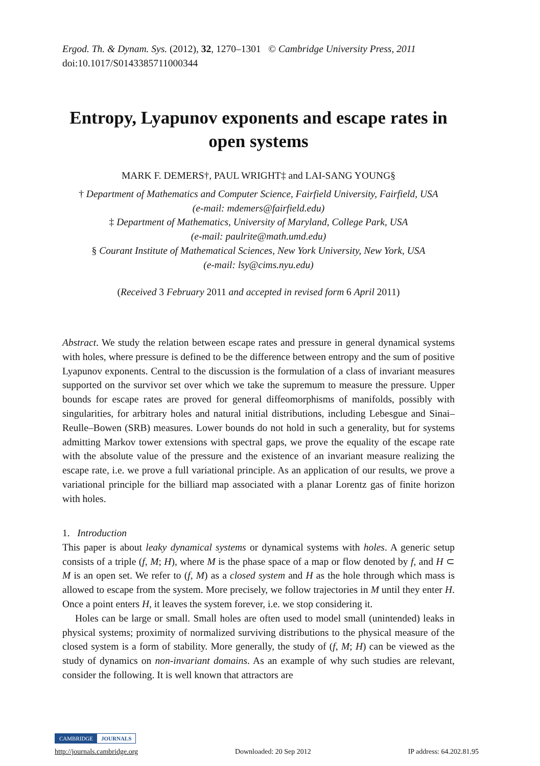Ergod. Th. & Dynam. Sys. (2012), 32, 1270–1301 © Cambridge University Press, 2011
doi:10.1017/S0143385711000344
Entropy, Lyapunov exponents and escape rates in open systems
MARK F. DEMERS†, PAUL WRIGHT‡ and LAI-SANG YOUNG§
† Department of Mathematics and Computer Science, Fairfield University, Fairfield, USA
(e-mail: mdemers@fairfield.edu)
‡ Department of Mathematics, University of Maryland, College Park, USA
(e-mail: paulrite@math.umd.edu)
§ Courant Institute of Mathematical Sciences, New York University, New York, USA
(e-mail: lsy@cims.nyu.edu)
(Received 3 February 2011 and accepted in revised form 6 April 2011)
Abstract. We study the relation between escape rates and pressure in general dynamical systems with holes, where pressure is defined to be the difference between entropy and the sum of positive Lyapunov exponents. Central to the discussion is the formulation of a class of invariant measures supported on the survivor set over which we take the supremum to measure the pressure. Upper bounds for escape rates are proved for general diffeomorphisms of manifolds, possibly with singularities, for arbitrary holes and natural initial distributions, including Lebesgue and Sinai–Reulle–Bowen (SRB) measures. Lower bounds do not hold in such a generality, but for systems admitting Markov tower extensions with spectral gaps, we prove the equality of the escape rate with the absolute value of the pressure and the existence of an invariant measure realizing the escape rate, i.e. we prove a full variational principle. As an application of our results, we prove a variational principle for the billiard map associated with a planar Lorentz gas of finite horizon with holes.
1. Introduction
This paper is about leaky dynamical systems or dynamical systems with holes. A generic setup consists of a triple (f, M; H), where M is the phase space of a map or flow denoted by f, and H ⊂ M is an open set. We refer to (f, M) as a closed system and H as the hole through which mass is allowed to escape from the system. More precisely, we follow trajectories in M until they enter H. Once a point enters H, it leaves the system forever, i.e. we stop considering it.
Holes can be large or small. Small holes are often used to model small (unintended) leaks in physical systems; proximity of normalized surviving distributions to the physical measure of the closed system is a form of stability. More generally, the study of (f, M; H) can be viewed as the study of dynamics on non-invariant domains. As an example of why such studies are relevant, consider the following. It is well known that attractors are
CAMBRIDGE JOURNALS
http://journals.cambridge.org Downloaded: 20 Sep 2012 IP address: 64.202.81.95